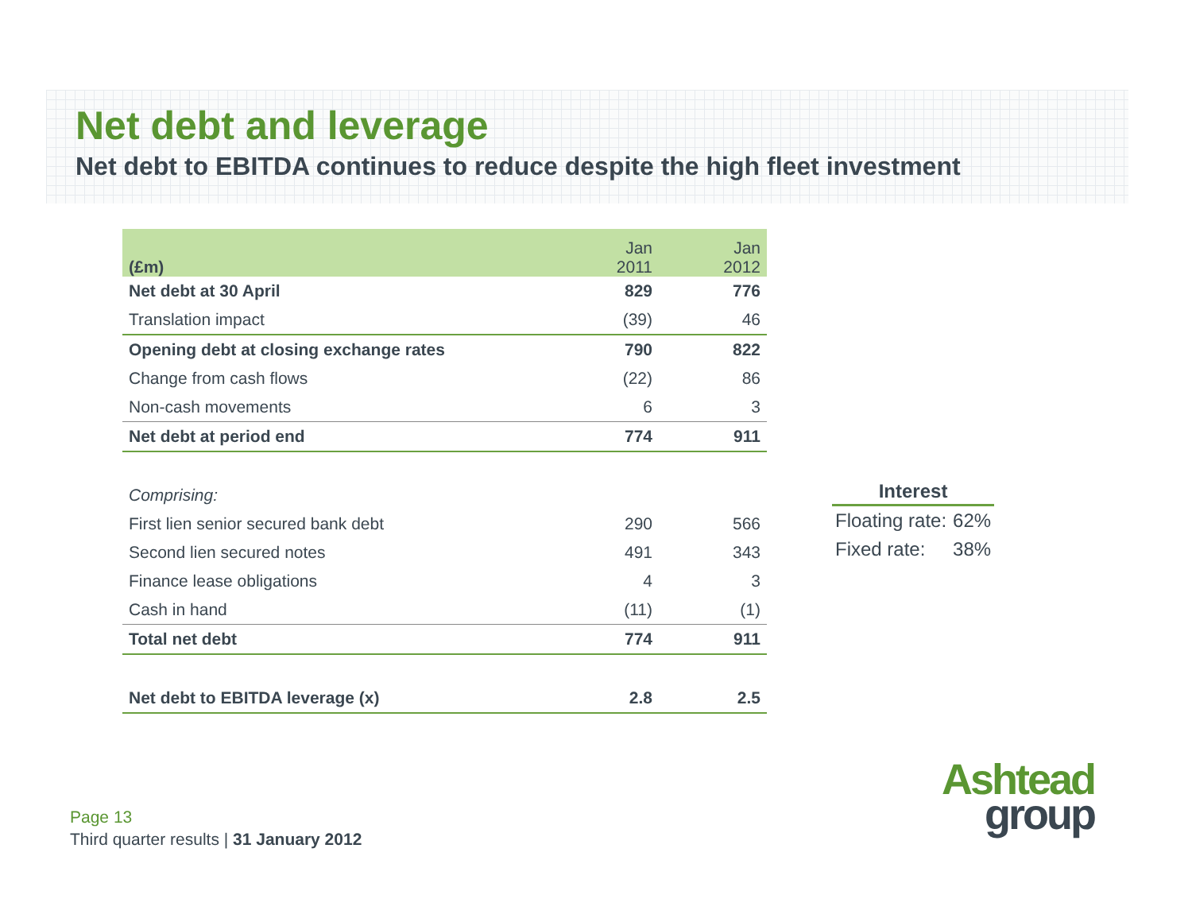Net debt and leverage
Net debt to EBITDA continues to reduce despite the high fleet investment
| (£m) | Jan 2011 | Jan 2012 |
| --- | --- | --- |
| Net debt at 30 April | 829 | 776 |
| Translation impact | (39) | 46 |
| Opening debt at closing exchange rates | 790 | 822 |
| Change from cash flows | (22) | 86 |
| Non-cash movements | 6 | 3 |
| Net debt at period end | 774 | 911 |
| Comprising: | | |
| First lien senior secured bank debt | 290 | 566 |
| Second lien secured notes | 491 | 343 |
| Finance lease obligations | 4 | 3 |
| Cash in hand | (11) | (1) |
| Total net debt | 774 | 911 |
| Net debt to EBITDA leverage (x) | 2.8 | 2.5 |
| Interest | |
| --- | --- |
| Floating rate: | 62% |
| Fixed rate: | 38% |
Page 13
Third quarter results | 31 January 2012
Ashtead
group